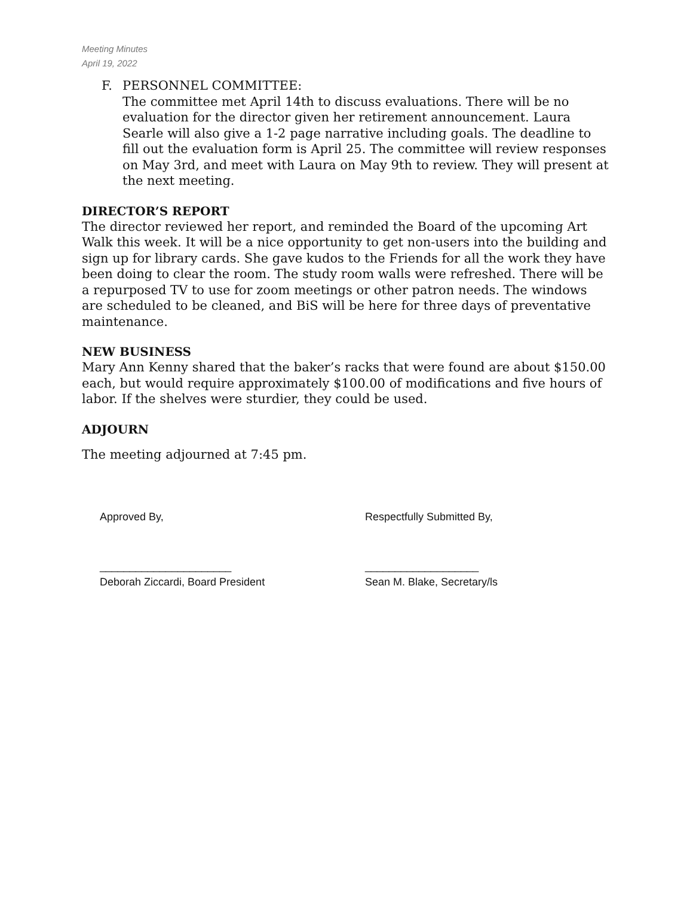Meeting Minutes
April 19, 2022
F. PERSONNEL COMMITTEE:
The committee met April 14th to discuss evaluations. There will be no evaluation for the director given her retirement announcement. Laura Searle will also give a 1-2 page narrative including goals. The deadline to fill out the evaluation form is April 25. The committee will review responses on May 3rd, and meet with Laura on May 9th to review. They will present at the next meeting.
DIRECTOR’S REPORT
The director reviewed her report, and reminded the Board of the upcoming Art Walk this week. It will be a nice opportunity to get non-users into the building and sign up for library cards. She gave kudos to the Friends for all the work they have been doing to clear the room. The study room walls were refreshed. There will be a repurposed TV to use for zoom meetings or other patron needs. The windows are scheduled to be cleaned, and BiS will be here for three days of preventative maintenance.
NEW BUSINESS
Mary Ann Kenny shared that the baker’s racks that were found are about $150.00 each, but would require approximately $100.00 of modifications and five hours of labor. If the shelves were sturdier, they could be used.
ADJOURN
The meeting adjourned at 7:45 pm.
Approved By,
______________________
Deborah Ziccardi, Board President
Respectfully Submitted By,
___________________
Sean M. Blake, Secretary/ls